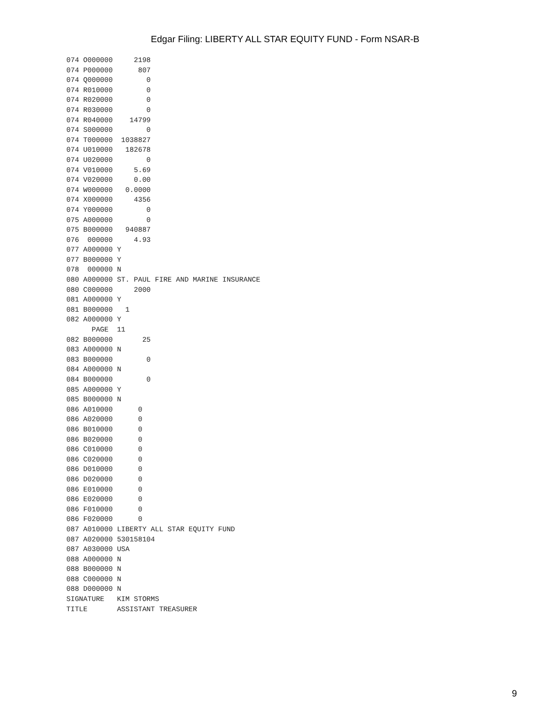Edgar Filing: LIBERTY ALL STAR EQUITY FUND - Form NSAR-B
074 O000000     2198
074 P000000      807
074 Q000000        0
074 R010000        0
074 R020000        0
074 R030000        0
074 R040000    14799
074 S000000        0
074 T000000  1038827
074 U010000   182678
074 U020000        0
074 V010000     5.69
074 V020000     0.00
074 W000000   0.0000
074 X000000     4356
074 Y000000        0
075 A000000        0
075 B000000   940887
076  000000     4.93
077 A000000 Y
077 B000000 Y
078  000000 N
080 A000000 ST. PAUL FIRE AND MARINE INSURANCE
080 C000000     2000
081 A000000 Y
081 B000000   1
082 A000000 Y
      PAGE  11
082 B000000       25
083 A000000 N
083 B000000        0
084 A000000 N
084 B000000        0
085 A000000 Y
085 B000000 N
086 A010000      0
086 A020000      0
086 B010000      0
086 B020000      0
086 C010000      0
086 C020000      0
086 D010000      0
086 D020000      0
086 E010000      0
086 E020000      0
086 F010000      0
086 F020000      0
087 A010000 LIBERTY ALL STAR EQUITY FUND
087 A020000 530158104
087 A030000 USA
088 A000000 N
088 B000000 N
088 C000000 N
088 D000000 N
SIGNATURE   KIM STORMS
TITLE       ASSISTANT TREASURER
9